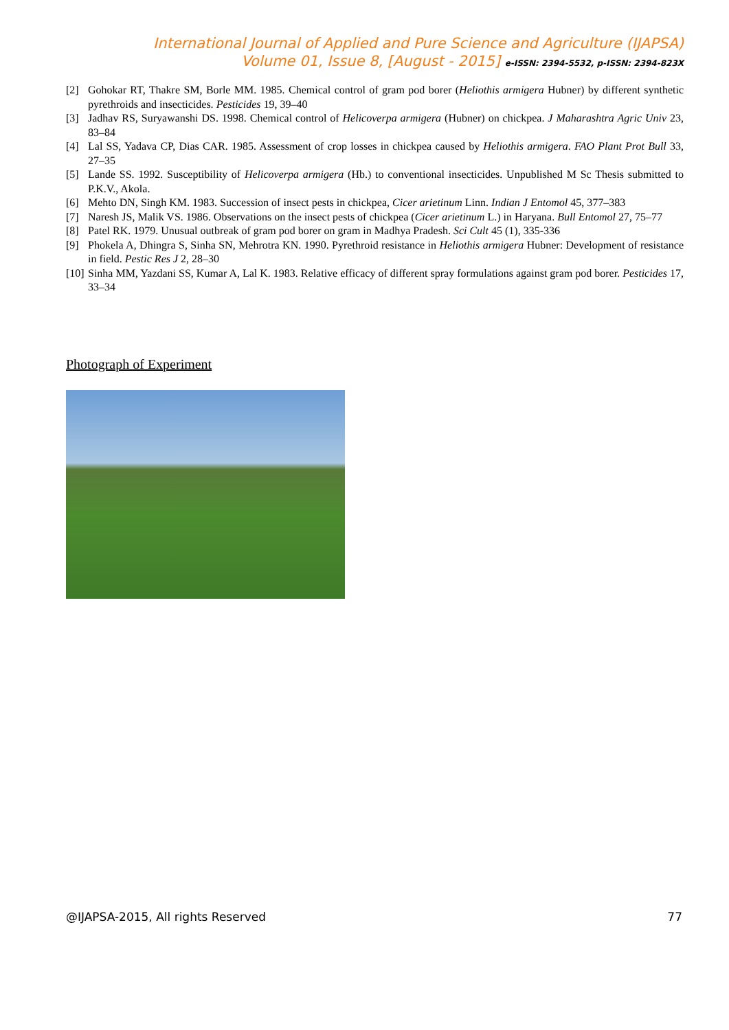International Journal of Applied and Pure Science and Agriculture (IJAPSA)
Volume 01, Issue 8, [August - 2015] e-ISSN: 2394-5532, p-ISSN: 2394-823X
[2] Gohokar RT, Thakre SM, Borle MM. 1985. Chemical control of gram pod borer (Heliothis armigera Hubner) by different synthetic pyrethroids and insecticides. Pesticides 19, 39–40
[3] Jadhav RS, Suryawanshi DS. 1998. Chemical control of Helicoverpa armigera (Hubner) on chickpea. J Maharashtra Agric Univ 23, 83–84
[4] Lal SS, Yadava CP, Dias CAR. 1985. Assessment of crop losses in chickpea caused by Heliothis armigera. FAO Plant Prot Bull 33, 27–35
[5] Lande SS. 1992. Susceptibility of Helicoverpa armigera (Hb.) to conventional insecticides. Unpublished M Sc Thesis submitted to P.K.V., Akola.
[6] Mehto DN, Singh KM. 1983. Succession of insect pests in chickpea, Cicer arietinum Linn. Indian J Entomol 45, 377–383
[7] Naresh JS, Malik VS. 1986. Observations on the insect pests of chickpea (Cicer arietinum L.) in Haryana. Bull Entomol 27, 75–77
[8] Patel RK. 1979. Unusual outbreak of gram pod borer on gram in Madhya Pradesh. Sci Cult 45 (1), 335-336
[9] Phokela A, Dhingra S, Sinha SN, Mehrotra KN. 1990. Pyrethroid resistance in Heliothis armigera Hubner: Development of resistance in field. Pestic Res J 2, 28–30
[10] Sinha MM, Yazdani SS, Kumar A, Lal K. 1983. Relative efficacy of different spray formulations against gram pod borer. Pesticides 17, 33–34
Photograph of Experiment
@IJAPSA-2015, All rights Reserved 77